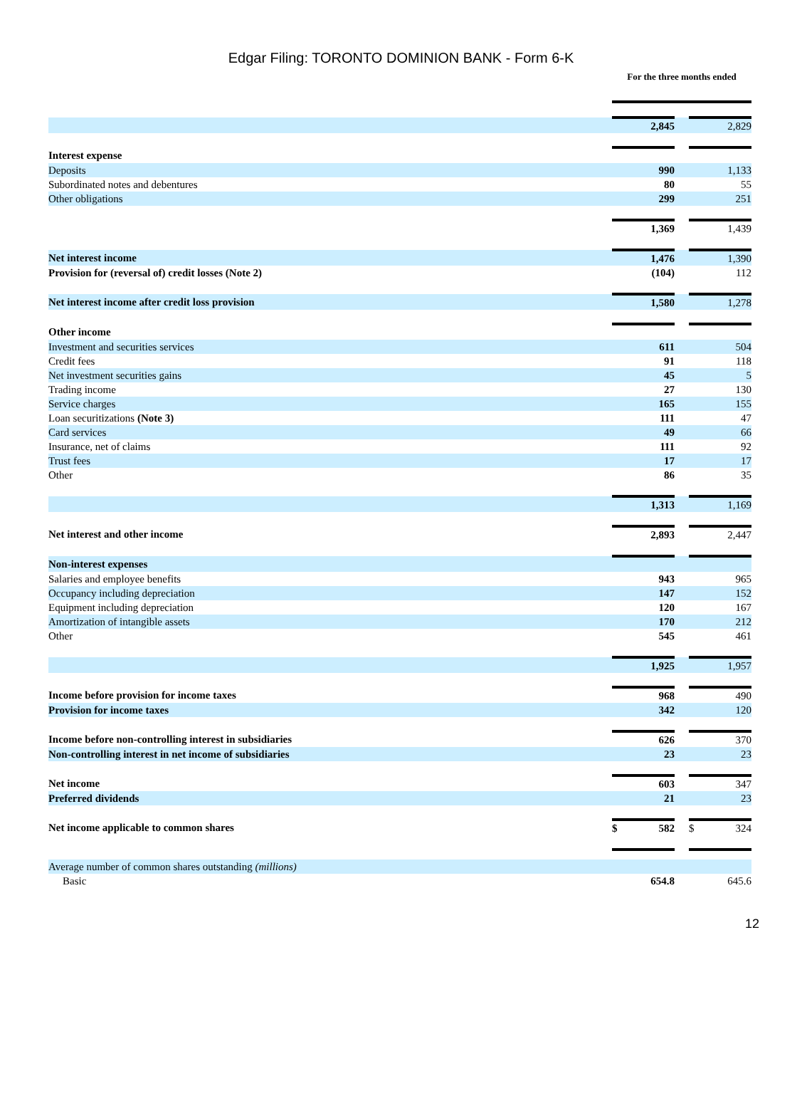Edgar Filing: TORONTO DOMINION BANK - Form 6-K
| | For the three months ended | | |
| | 2,845 | | 2,829 |
| Interest expense | | | |
| Deposits | 990 | | 1,133 |
| Subordinated notes and debentures | 80 | | 55 |
| Other obligations | 299 | | 251 |
| | 1,369 | | 1,439 |
| Net interest income | 1,476 | | 1,390 |
| Provision for (reversal of) credit losses (Note 2) | (104) | | 112 |
| Net interest income after credit loss provision | 1,580 | | 1,278 |
| Other income | | | |
| Investment and securities services | 611 | | 504 |
| Credit fees | 91 | | 118 |
| Net investment securities gains | 45 | | 5 |
| Trading income | 27 | | 130 |
| Service charges | 165 | | 155 |
| Loan securitizations (Note 3) | 111 | | 47 |
| Card services | 49 | | 66 |
| Insurance, net of claims | 111 | | 92 |
| Trust fees | 17 | | 17 |
| Other | 86 | | 35 |
| | 1,313 | | 1,169 |
| Net interest and other income | 2,893 | | 2,447 |
| Non-interest expenses | | | |
| Salaries and employee benefits | 943 | | 965 |
| Occupancy including depreciation | 147 | | 152 |
| Equipment including depreciation | 120 | | 167 |
| Amortization of intangible assets | 170 | | 212 |
| Other | 545 | | 461 |
| | 1,925 | | 1,957 |
| Income before provision for income taxes | 968 | | 490 |
| Provision for income taxes | 342 | | 120 |
| Income before non-controlling interest in subsidiaries | 626 | | 370 |
| Non-controlling interest in net income of subsidiaries | 23 | | 23 |
| Net income | 603 | | 347 |
| Preferred dividends | 21 | | 23 |
| Net income applicable to common shares | $ 582 | | $ 324 |
| Average number of common shares outstanding (millions) | | | |
| Basic | 654.8 | | 645.6 |
12